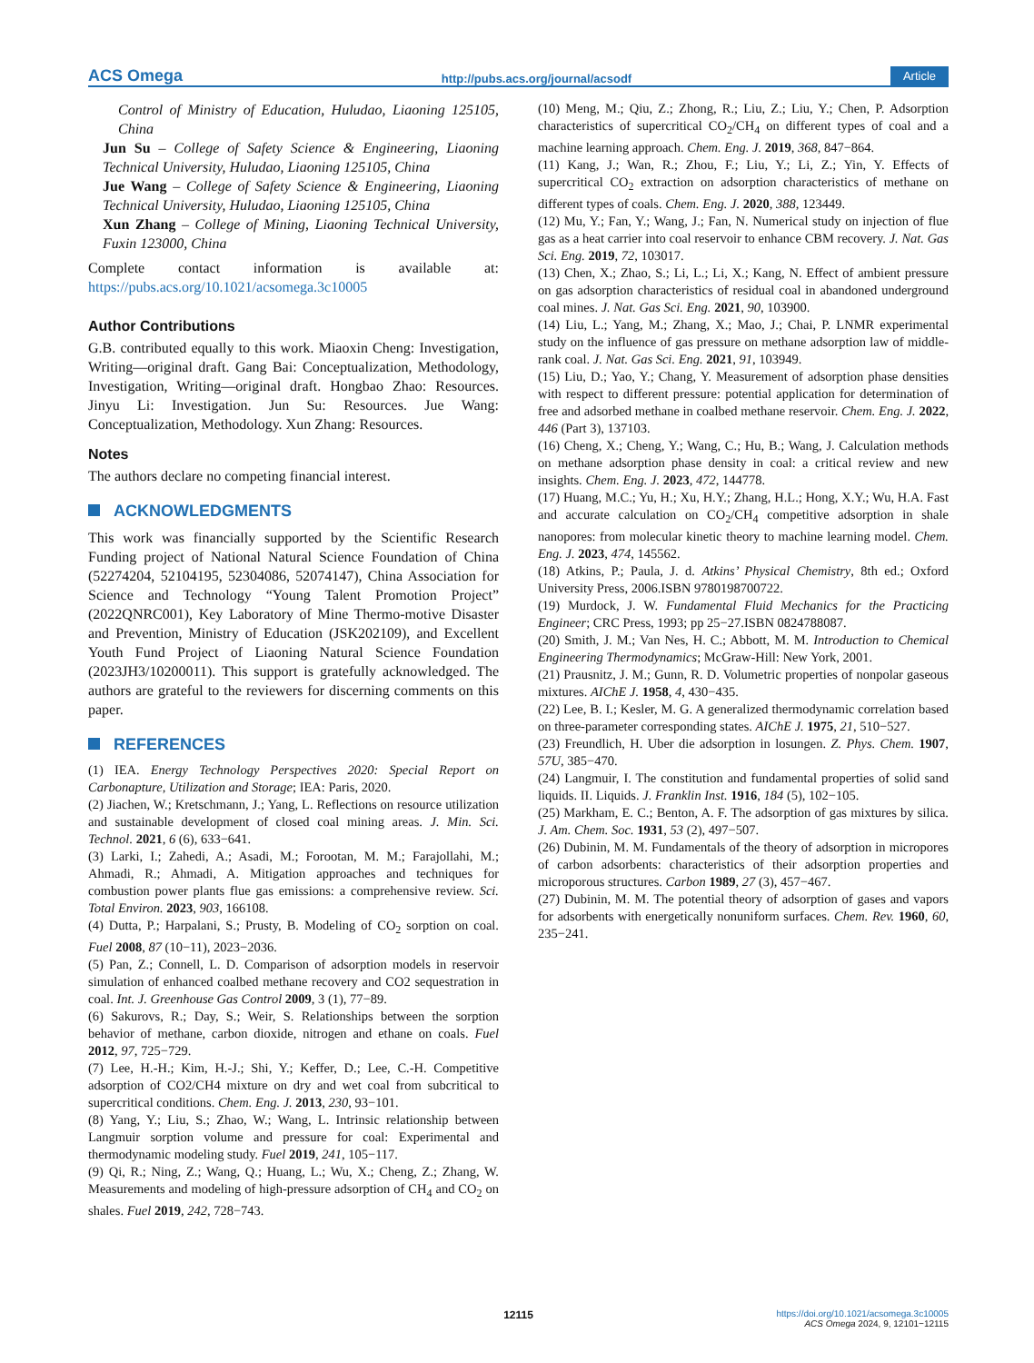ACS Omega http://pubs.acs.org/journal/acsodf Article
Control of Ministry of Education, Huludao, Liaoning 125105, China
Jun Su – College of Safety Science & Engineering, Liaoning Technical University, Huludao, Liaoning 125105, China
Jue Wang – College of Safety Science & Engineering, Liaoning Technical University, Huludao, Liaoning 125105, China
Xun Zhang – College of Mining, Liaoning Technical University, Fuxin 123000, China
Complete contact information is available at: https://pubs.acs.org/10.1021/acsomega.3c10005
Author Contributions
G.B. contributed equally to this work. Miaoxin Cheng: Investigation, Writing—original draft. Gang Bai: Conceptualization, Methodology, Investigation, Writing—original draft. Hongbao Zhao: Resources. Jinyu Li: Investigation. Jun Su: Resources. Jue Wang: Conceptualization, Methodology. Xun Zhang: Resources.
Notes
The authors declare no competing financial interest.
ACKNOWLEDGMENTS
This work was financially supported by the Scientific Research Funding project of National Natural Science Foundation of China (52274204, 52104195, 52304086, 52074147), China Association for Science and Technology “Young Talent Promotion Project” (2022QNRC001), Key Laboratory of Mine Thermo-motive Disaster and Prevention, Ministry of Education (JSK202109), and Excellent Youth Fund Project of Liaoning Natural Science Foundation (2023JH3/10200011). This support is gratefully acknowledged. The authors are grateful to the reviewers for discerning comments on this paper.
REFERENCES
(1) IEA. Energy Technology Perspectives 2020: Special Report on Carbonapture, Utilization and Storage; IEA: Paris, 2020.
(2) Jiachen, W.; Kretschmann, J.; Yang, L. Reflections on resource utilization and sustainable development of closed coal mining areas. J. Min. Sci. Technol. 2021, 6 (6), 633−641.
(3) Larki, I.; Zahedi, A.; Asadi, M.; Forootan, M. M.; Farajollahi, M.; Ahmadi, R.; Ahmadi, A. Mitigation approaches and techniques for combustion power plants flue gas emissions: a comprehensive review. Sci. Total Environ. 2023, 903, 166108.
(4) Dutta, P.; Harpalani, S.; Prusty, B. Modeling of CO<sub>2</sub> sorption on coal. Fuel 2008, 87 (10−11), 2023−2036.
(5) Pan, Z.; Connell, L. D. Comparison of adsorption models in reservoir simulation of enhanced coalbed methane recovery and CO2 sequestration in coal. Int. J. Greenhouse Gas Control 2009, 3 (1), 77−89.
(6) Sakurovs, R.; Day, S.; Weir, S. Relationships between the sorption behavior of methane, carbon dioxide, nitrogen and ethane on coals. Fuel 2012, 97, 725−729.
(7) Lee, H.-H.; Kim, H.-J.; Shi, Y.; Keffer, D.; Lee, C.-H. Competitive adsorption of CO2/CH4 mixture on dry and wet coal from subcritical to supercritical conditions. Chem. Eng. J. 2013, 230, 93−101.
(8) Yang, Y.; Liu, S.; Zhao, W.; Wang, L. Intrinsic relationship between Langmuir sorption volume and pressure for coal: Experimental and thermodynamic modeling study. Fuel 2019, 241, 105−117.
(9) Qi, R.; Ning, Z.; Wang, Q.; Huang, L.; Wu, X.; Cheng, Z.; Zhang, W. Measurements and modeling of high-pressure adsorption of CH<sub>4</sub> and CO<sub>2</sub> on shales. Fuel 2019, 242, 728−743.
(10) Meng, M.; Qiu, Z.; Zhong, R.; Liu, Z.; Liu, Y.; Chen, P. Adsorption characteristics of supercritical CO<sub>2</sub>/CH<sub>4</sub> on different types of coal and a machine learning approach. Chem. Eng. J. 2019, 368, 847−864.
(11) Kang, J.; Wan, R.; Zhou, F.; Liu, Y.; Li, Z.; Yin, Y. Effects of supercritical CO<sub>2</sub> extraction on adsorption characteristics of methane on different types of coals. Chem. Eng. J. 2020, 388, 123449.
(12) Mu, Y.; Fan, Y.; Wang, J.; Fan, N. Numerical study on injection of flue gas as a heat carrier into coal reservoir to enhance CBM recovery. J. Nat. Gas Sci. Eng. 2019, 72, 103017.
(13) Chen, X.; Zhao, S.; Li, L.; Li, X.; Kang, N. Effect of ambient pressure on gas adsorption characteristics of residual coal in abandoned underground coal mines. J. Nat. Gas Sci. Eng. 2021, 90, 103900.
(14) Liu, L.; Yang, M.; Zhang, X.; Mao, J.; Chai, P. LNMR experimental study on the influence of gas pressure on methane adsorption law of middle-rank coal. J. Nat. Gas Sci. Eng. 2021, 91, 103949.
(15) Liu, D.; Yao, Y.; Chang, Y. Measurement of adsorption phase densities with respect to different pressure: potential application for determination of free and adsorbed methane in coalbed methane reservoir. Chem. Eng. J. 2022, 446 (Part 3), 137103.
(16) Cheng, X.; Cheng, Y.; Wang, C.; Hu, B.; Wang, J. Calculation methods on methane adsorption phase density in coal: a critical review and new insights. Chem. Eng. J. 2023, 472, 144778.
(17) Huang, M.C.; Yu, H.; Xu, H.Y.; Zhang, H.L.; Hong, X.Y.; Wu, H.A. Fast and accurate calculation on CO<sub>2</sub>/CH<sub>4</sub> competitive adsorption in shale nanopores: from molecular kinetic theory to machine learning model. Chem. Eng. J. 2023, 474, 145562.
(18) Atkins, P.; Paula, J. d. Atkins’ Physical Chemistry, 8th ed.; Oxford University Press, 2006.ISBN 9780198700722.
(19) Murdock, J. W. Fundamental Fluid Mechanics for the Practicing Engineer; CRC Press, 1993; pp 25−27.ISBN 0824788087.
(20) Smith, J. M.; Van Nes, H. C.; Abbott, M. M. Introduction to Chemical Engineering Thermodynamics; McGraw-Hill: New York, 2001.
(21) Prausnitz, J. M.; Gunn, R. D. Volumetric properties of nonpolar gaseous mixtures. AIChE J. 1958, 4, 430−435.
(22) Lee, B. I.; Kesler, M. G. A generalized thermodynamic correlation based on three-parameter corresponding states. AIChE J. 1975, 21, 510−527.
(23) Freundlich, H. Uber die adsorption in losungen. Z. Phys. Chem. 1907, 57U, 385−470.
(24) Langmuir, I. The constitution and fundamental properties of solid sand liquids. II. Liquids. J. Franklin Inst. 1916, 184 (5), 102−105.
(25) Markham, E. C.; Benton, A. F. The adsorption of gas mixtures by silica. J. Am. Chem. Soc. 1931, 53 (2), 497−507.
(26) Dubinin, M. M. Fundamentals of the theory of adsorption in micropores of carbon adsorbents: characteristics of their adsorption properties and microporous structures. Carbon 1989, 27 (3), 457−467.
(27) Dubinin, M. M. The potential theory of adsorption of gases and vapors for adsorbents with energetically nonuniform surfaces. Chem. Rev. 1960, 60, 235−241.
12115
https://doi.org/10.1021/acsomega.3c10005
ACS Omega 2024, 9, 12101−12115